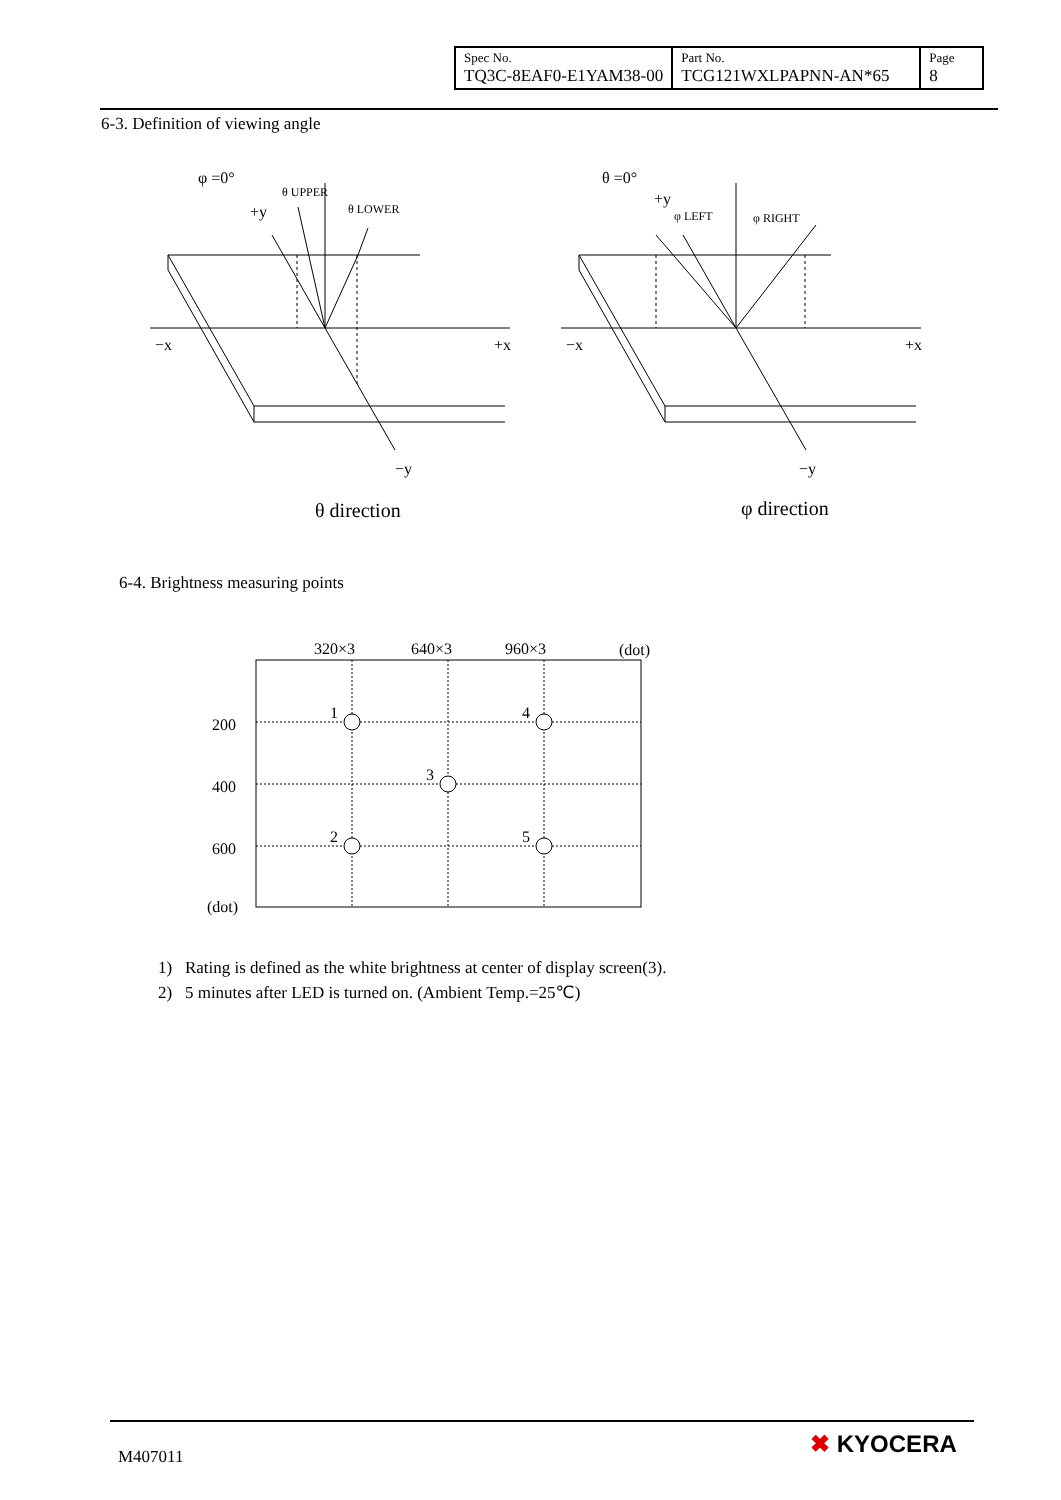| Spec No. TQ3C-8EAF0-E1YAM38-00 | Part No. TCG121WXLPAPNN-AN*65 | Page 8 |
6-3. Definition of viewing angle
φ =0°
+y
θ UPPER
θ LOWER
−x
+x
−y
θ direction
θ =0°
+y
φ LEFT
φ RIGHT
−x
+x
−y
φ direction
6-4. Brightness measuring points
320×3
640×3
960×3
(dot)
200
400
600
(dot)
1
4
3
2
5
1) Rating is defined as the white brightness at center of display screen(3).
2) 5 minutes after LED is turned on. (Ambient Temp.=25℃)
M407011 ✖ KYOCERA